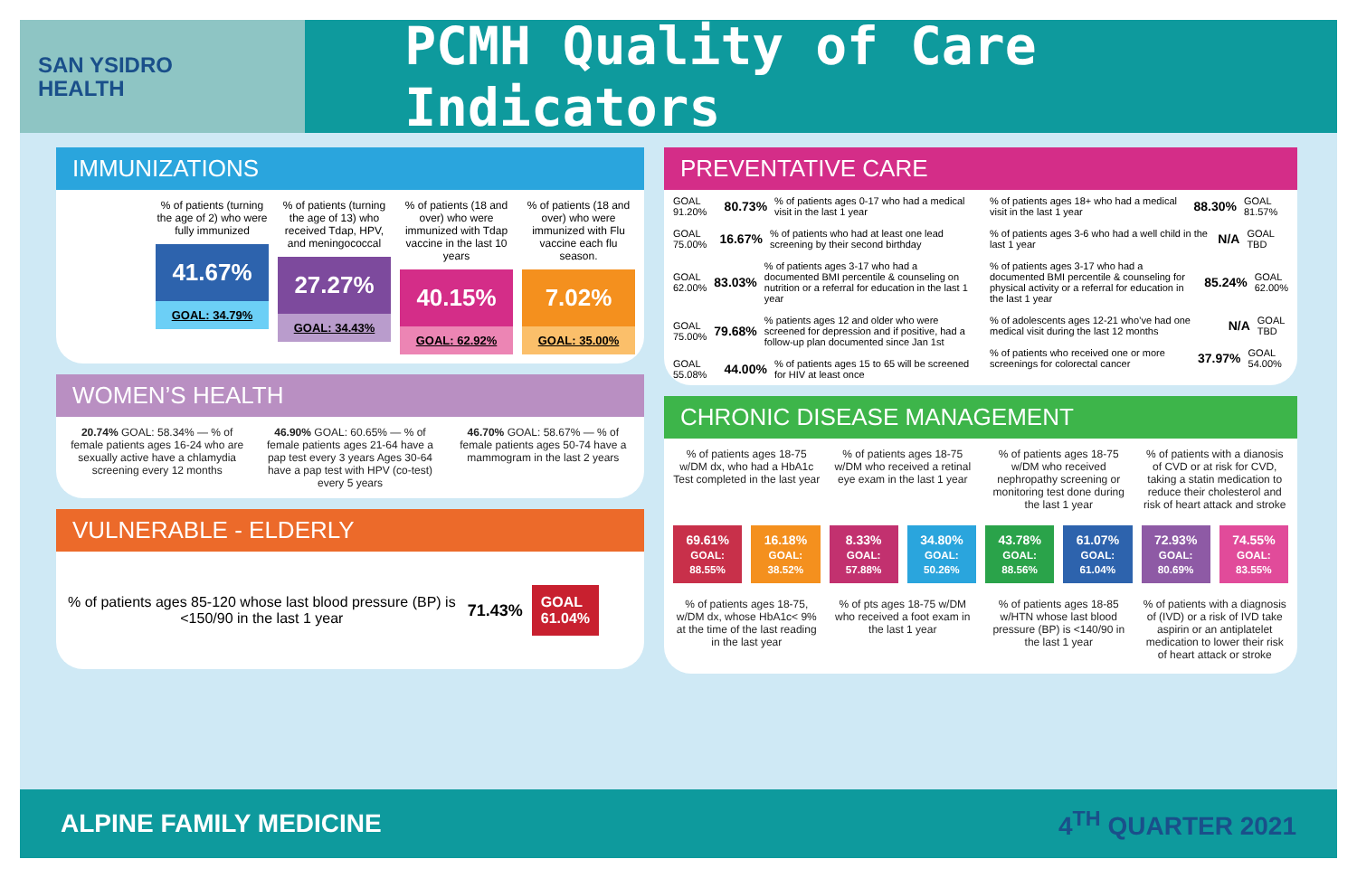SAN YSIDRO
HEALTH
PCMH Quality of Care Indicators
IMMUNIZATIONS
% of patients (turning the age of 2) who were fully immunized
41.67%
GOAL: 34.79%
% of patients (turning the age of 13) who received Tdap, HPV, and meningococcal
27.27%
GOAL: 34.43%
% of patients (18 and over) who were immunized with Tdap vaccine in the last 10 years
40.15%
GOAL: 62.92%
% of patients (18 and over) who were immunized with Flu vaccine each flu season.
7.02%
GOAL: 35.00%
WOMEN’S HEALTH
20.74% GOAL: 58.34% — % of female patients ages 16-24 who are sexually active have a chlamydia screening every 12 months
46.90% GOAL: 60.65% — % of female patients ages 21-64 have a pap test every 3 years Ages 30-64 have a pap test with HPV (co-test) every 5 years
46.70% GOAL: 58.67% — % of female patients ages 50-74 have a mammogram in the last 2 years
VULNERABLE - ELDERLY
% of patients ages 85-120 whose last blood pressure (BP) is <150/90 in the last 1 year
71.43%
GOAL
61.04%
PREVENTATIVE CARE
GOAL 91.20% 80.73% % of patients ages 0-17 who had a medical visit in the last 1 year
GOAL 75.00% 16.67% % of patients who had at least one lead screening by their second birthday
GOAL 62.00% 83.03% % of patients ages 3-17 who had a documented BMI percentile & counseling on nutrition or a referral for education in the last 1 year
GOAL 75.00% 79.68% % patients ages 12 and older who were screened for depression and if positive, had a follow-up plan documented since Jan 1st
GOAL 55.08% 44.00% % of patients ages 15 to 65 will be screened for HIV at least once
% of patients ages 18+ who had a medical visit in the last 1 year 88.30% GOAL 81.57%
% of patients ages 3-6 who had a well child in the last 1 year N/A GOAL TBD
% of patients ages 3-17 who had a documented BMI percentile & counseling for physical activity or a referral for education in the last 1 year 85.24% GOAL 62.00%
% of adolescents ages 12-21 who’ve had one medical visit during the last 12 months N/A GOAL TBD
% of patients who received one or more screenings for colorectal cancer 37.97% GOAL 54.00%
CHRONIC DISEASE MANAGEMENT
% of patients ages 18-75 w/DM dx, who had a HbA1c Test completed in the last year
% of patients ages 18-75 w/DM who received a retinal eye exam in the last 1 year
% of patients ages 18-75 w/DM who received nephropathy screening or monitoring test done during the last 1 year
% of patients with a dianosis of CVD or at risk for CVD, taking a statin medication to reduce their cholesterol and risk of heart attack and stroke
69.61%
GOAL: 88.55%
16.18%
GOAL: 38.52%
8.33%
GOAL: 57.88%
34.80%
GOAL: 50.26%
43.78%
GOAL: 88.56%
61.07%
GOAL: 61.04%
72.93%
GOAL: 80.69%
74.55%
GOAL: 83.55%
% of patients ages 18-75, w/DM dx, whose HbA1c< 9% at the time of the last reading in the last year
% of pts ages 18-75 w/DM who received a foot exam in the last 1 year
% of patients ages 18-85 w/HTN whose last blood pressure (BP) is <140/90 in the last 1 year
% of patients with a diagnosis of (IVD) or a risk of IVD take aspirin or an antiplatelet medication to lower their risk of heart attack or stroke
ALPINE FAMILY MEDICINE 4<sup>TH</sup> QUARTER 2021